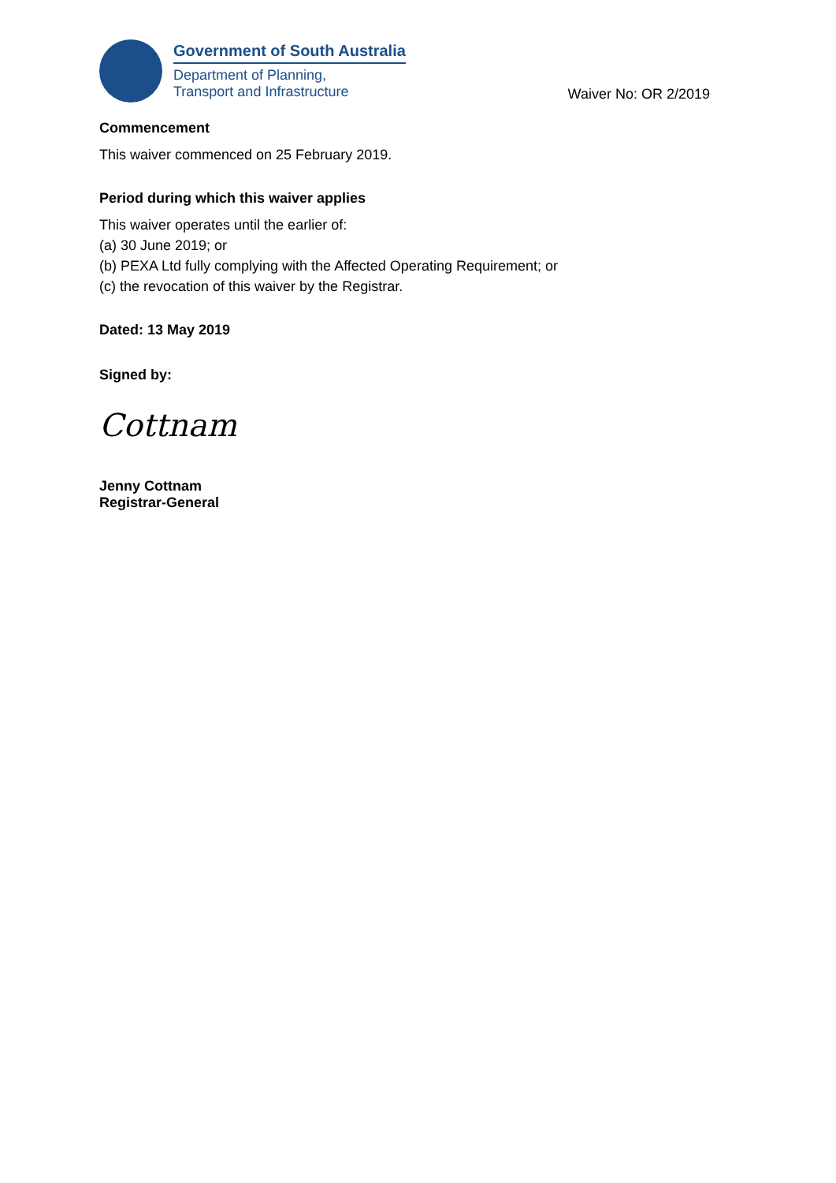Government of South Australia
Department of Planning,
Transport and Infrastructure
Waiver No: OR 2/2019
Commencement
This waiver commenced on 25 February 2019.
Period during which this waiver applies
This waiver operates until the earlier of:
(a) 30 June 2019; or
(b) PEXA Ltd fully complying with the Affected Operating Requirement; or
(c) the revocation of this waiver by the Registrar.
Dated: 13 May 2019
Signed by:
Cottnam
Jenny Cottnam
Registrar-General